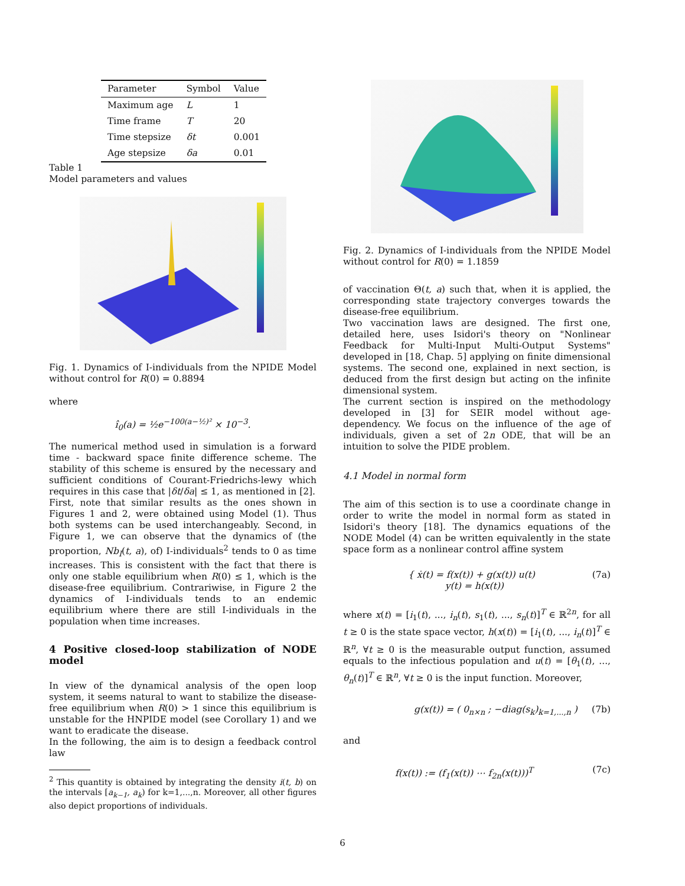| Parameter | Symbol | Value |
| --- | --- | --- |
| Maximum age | L | 1 |
| Time frame | T | 20 |
| Time stepsize | δt | 0.001 |
| Age stepsize | δa | 0.01 |
Table 1
Model parameters and values
Fig. 1. Dynamics of I-individuals from the NPIDE Model without control for R(0) = 0.8894
where
î<sub>0</sub>(a) = ½e<sup>−100(a−½)²</sup> × 10<sup>−3</sup>.
The numerical method used in simulation is a forward time - backward space finite difference scheme. The stability of this scheme is ensured by the necessary and sufficient conditions of Courant-Friedrichs-lewy which requires in this case that |δt/δa| ≤ 1, as mentioned in [2].
First, note that similar results as the ones shown in Figures 1 and 2, were obtained using Model (1). Thus both systems can be used interchangeably. Second, in Figure 1, we can observe that the dynamics of (the proportion, Nb<sub>I</sub>(t, a), of) I-individuals<sup>2</sup> tends to 0 as time increases. This is consistent with the fact that there is only one stable equilibrium when R(0) ≤ 1, which is the disease-free equilibrium. Contrariwise, in Figure 2 the dynamics of I-individuals tends to an endemic equilibrium where there are still I-individuals in the population when time increases.
4 Positive closed-loop stabilization of NODE model
In view of the dynamical analysis of the open loop system, it seems natural to want to stabilize the disease-free equilibrium when R(0) > 1 since this equilibrium is unstable for the HNPIDE model (see Corollary 1) and we want to eradicate the disease.
In the following, the aim is to design a feedback control law
<sup>2</sup> This quantity is obtained by integrating the density i(t, b) on the intervals [a<sub>k−1</sub>, a<sub>k</sub>) for k=1,...,n. Moreover, all other figures also depict proportions of individuals.
Fig. 2. Dynamics of I-individuals from the NPIDE Model without control for R(0) = 1.1859
of vaccination Θ(t, a) such that, when it is applied, the corresponding state trajectory converges towards the disease-free equilibrium.
Two vaccination laws are designed. The first one, detailed here, uses Isidori's theory on "Nonlinear Feedback for Multi-Input Multi-Output Systems" developed in [18, Chap. 5] applying on finite dimensional systems. The second one, explained in next section, is deduced from the first design but acting on the infinite dimensional system.
The current section is inspired on the methodology developed in [3] for SEIR model without age-dependency. We focus on the influence of the age of individuals, given a set of 2n ODE, that will be an intuition to solve the PIDE problem.
4.1 Model in normal form
The aim of this section is to use a coordinate change in order to write the model in normal form as stated in Isidori's theory [18]. The dynamics equations of the NODE Model (4) can be written equivalently in the state space form as a nonlinear control affine system
{ ẋ(t) = f(x(t)) + g(x(t)) u(t)
y(t) = h(x(t)) (7a)
where x(t) = [i<sub>1</sub>(t), ..., i<sub>n</sub>(t), s<sub>1</sub>(t), ..., s<sub>n</sub>(t)]<sup>T</sup> ∈ ℝ<sup>2n</sup>, for all t ≥ 0 is the state space vector, h(x(t)) = [i<sub>1</sub>(t), ..., i<sub>n</sub>(t)]<sup>T</sup> ∈ ℝ<sup>n</sup>, ∀t ≥ 0 is the measurable output function, assumed equals to the infectious population and u(t) = [θ<sub>1</sub>(t), ..., θ<sub>n</sub>(t)]<sup>T</sup> ∈ ℝ<sup>n</sup>, ∀t ≥ 0 is the input function. Moreover,
g(x(t)) = ( 0<sub>n×n</sub> ; −diag(s<sub>k</sub>)<sub>k=1,...,n</sub> ) (7b)
and
f(x(t)) := (f<sub>1</sub>(x(t)) ⋯ f<sub>2n</sub>(x(t)))<sup>T</sup> (7c)
6